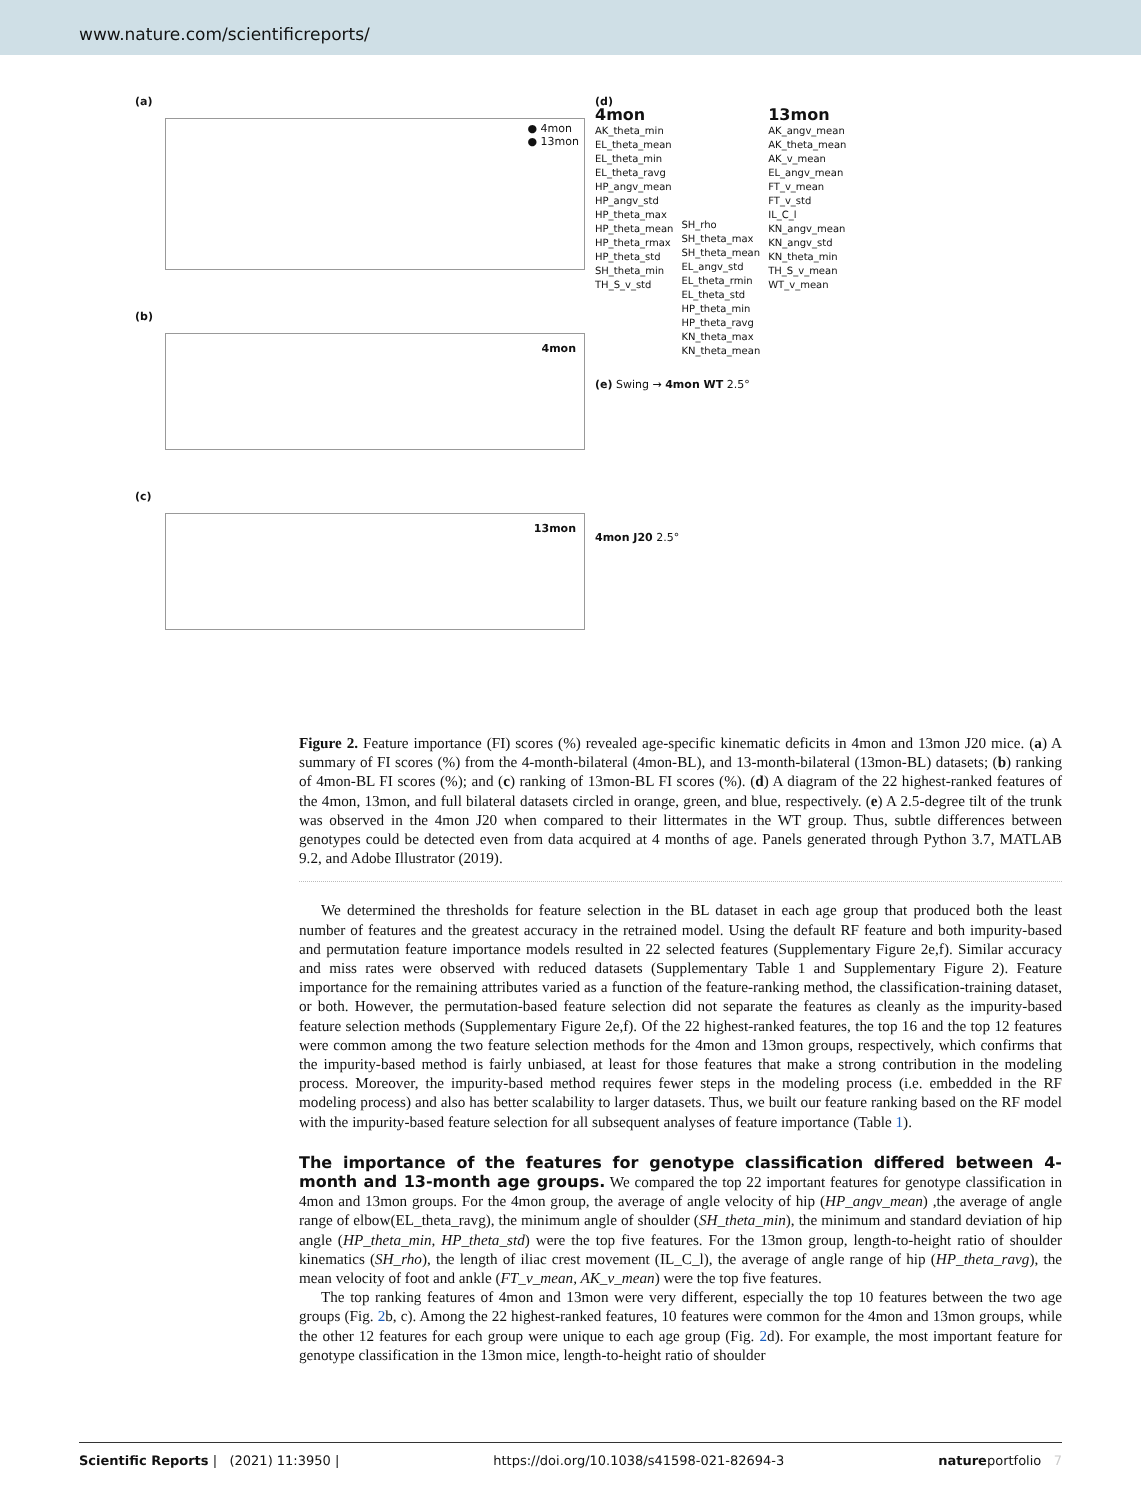www.nature.com/scientificreports/
(a)
● 4mon
● 13mon
(b)
4mon
(c)
13mon
(d)
4mon
AK_theta_min
EL_theta_mean
EL_theta_min
EL_theta_ravg
HP_angv_mean
HP_angv_std
HP_theta_max
HP_theta_mean
HP_theta_rmax
HP_theta_std
SH_theta_min
TH_S_v_std
SH_rho
SH_theta_max
SH_theta_mean
EL_angv_std
EL_theta_rmin
EL_theta_std
HP_theta_min
HP_theta_ravg
KN_theta_max
KN_theta_mean
13mon
AK_angv_mean
AK_theta_mean
AK_v_mean
EL_angv_mean
FT_v_mean
FT_v_std
IL_C_l
KN_angv_mean
KN_angv_std
KN_theta_min
TH_S_v_mean
WT_v_mean
(e) Swing → 4mon WT 2.5°
4mon J20 2.5°
Figure 2. Feature importance (FI) scores (%) revealed age-specific kinematic deficits in 4mon and 13mon J20 mice. (a) A summary of FI scores (%) from the 4-month-bilateral (4mon-BL), and 13-month-bilateral (13mon-BL) datasets; (b) ranking of 4mon-BL FI scores (%); and (c) ranking of 13mon-BL FI scores (%). (d) A diagram of the 22 highest-ranked features of the 4mon, 13mon, and full bilateral datasets circled in orange, green, and blue, respectively. (e) A 2.5-degree tilt of the trunk was observed in the 4mon J20 when compared to their littermates in the WT group. Thus, subtle differences between genotypes could be detected even from data acquired at 4 months of age. Panels generated through Python 3.7, MATLAB 9.2, and Adobe Illustrator (2019).
We determined the thresholds for feature selection in the BL dataset in each age group that produced both the least number of features and the greatest accuracy in the retrained model. Using the default RF feature and both impurity-based and permutation feature importance models resulted in 22 selected features (Supplementary Figure 2e,f). Similar accuracy and miss rates were observed with reduced datasets (Supplementary Table 1 and Supplementary Figure 2). Feature importance for the remaining attributes varied as a function of the feature-ranking method, the classification-training dataset, or both. However, the permutation-based feature selection did not separate the features as cleanly as the impurity-based feature selection methods (Supplementary Figure 2e,f). Of the 22 highest-ranked features, the top 16 and the top 12 features were common among the two feature selection methods for the 4mon and 13mon groups, respectively, which confirms that the impurity-based method is fairly unbiased, at least for those features that make a strong contribution in the modeling process. Moreover, the impurity-based method requires fewer steps in the modeling process (i.e. embedded in the RF modeling process) and also has better scalability to larger datasets. Thus, we built our feature ranking based on the RF model with the impurity-based feature selection for all subsequent analyses of feature importance (Table 1).
The importance of the features for genotype classification differed between 4-month and 13-month age groups.
We compared the top 22 important features for genotype classification in 4mon and 13mon groups. For the 4mon group, the average of angle velocity of hip (HP_angv_mean) ,the average of angle range of elbow(EL_theta_ravg), the minimum angle of shoulder (SH_theta_min), the minimum and standard deviation of hip angle (HP_theta_min, HP_theta_std) were the top five features. For the 13mon group, length-to-height ratio of shoulder kinematics (SH_rho), the length of iliac crest movement (IL_C_l), the average of angle range of hip (HP_theta_ravg), the mean velocity of foot and ankle (FT_v_mean, AK_v_mean) were the top five features.
The top ranking features of 4mon and 13mon were very different, especially the top 10 features between the two age groups (Fig. 2b, c). Among the 22 highest-ranked features, 10 features were common for the 4mon and 13mon groups, while the other 12 features for each group were unique to each age group (Fig. 2d). For example, the most important feature for genotype classification in the 13mon mice, length-to-height ratio of shoulder
Scientific Reports | (2021) 11:3950 | https://doi.org/10.1038/s41598-021-82694-3 natureportfolio 7